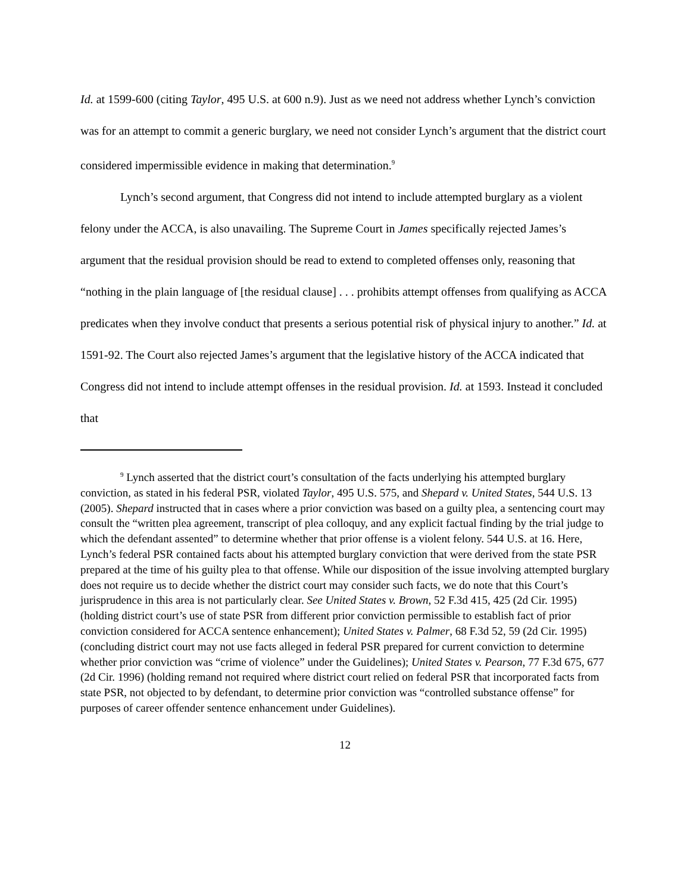Id. at 1599-600 (citing Taylor, 495 U.S. at 600 n.9). Just as we need not address whether Lynch’s conviction was for an attempt to commit a generic burglary, we need not consider Lynch’s argument that the district court considered impermissible evidence in making that determination.<sup>9</sup>
Lynch’s second argument, that Congress did not intend to include attempted burglary as a violent felony under the ACCA, is also unavailing. The Supreme Court in James specifically rejected James’s argument that the residual provision should be read to extend to completed offenses only, reasoning that “nothing in the plain language of [the residual clause] . . . prohibits attempt offenses from qualifying as ACCA predicates when they involve conduct that presents a serious potential risk of physical injury to another.” Id. at 1591-92. The Court also rejected James’s argument that the legislative history of the ACCA indicated that Congress did not intend to include attempt offenses in the residual provision. Id. at 1593. Instead it concluded that
<sup>9</sup> Lynch asserted that the district court’s consultation of the facts underlying his attempted burglary conviction, as stated in his federal PSR, violated Taylor, 495 U.S. 575, and Shepard v. United States, 544 U.S. 13 (2005). Shepard instructed that in cases where a prior conviction was based on a guilty plea, a sentencing court may consult the “written plea agreement, transcript of plea colloquy, and any explicit factual finding by the trial judge to which the defendant assented” to determine whether that prior offense is a violent felony. 544 U.S. at 16. Here, Lynch’s federal PSR contained facts about his attempted burglary conviction that were derived from the state PSR prepared at the time of his guilty plea to that offense. While our disposition of the issue involving attempted burglary does not require us to decide whether the district court may consider such facts, we do note that this Court’s jurisprudence in this area is not particularly clear. See United States v. Brown, 52 F.3d 415, 425 (2d Cir. 1995) (holding district court’s use of state PSR from different prior conviction permissible to establish fact of prior conviction considered for ACCA sentence enhancement); United States v. Palmer, 68 F.3d 52, 59 (2d Cir. 1995) (concluding district court may not use facts alleged in federal PSR prepared for current conviction to determine whether prior conviction was “crime of violence” under the Guidelines); United States v. Pearson, 77 F.3d 675, 677 (2d Cir. 1996) (holding remand not required where district court relied on federal PSR that incorporated facts from state PSR, not objected to by defendant, to determine prior conviction was “controlled substance offense” for purposes of career offender sentence enhancement under Guidelines).
12